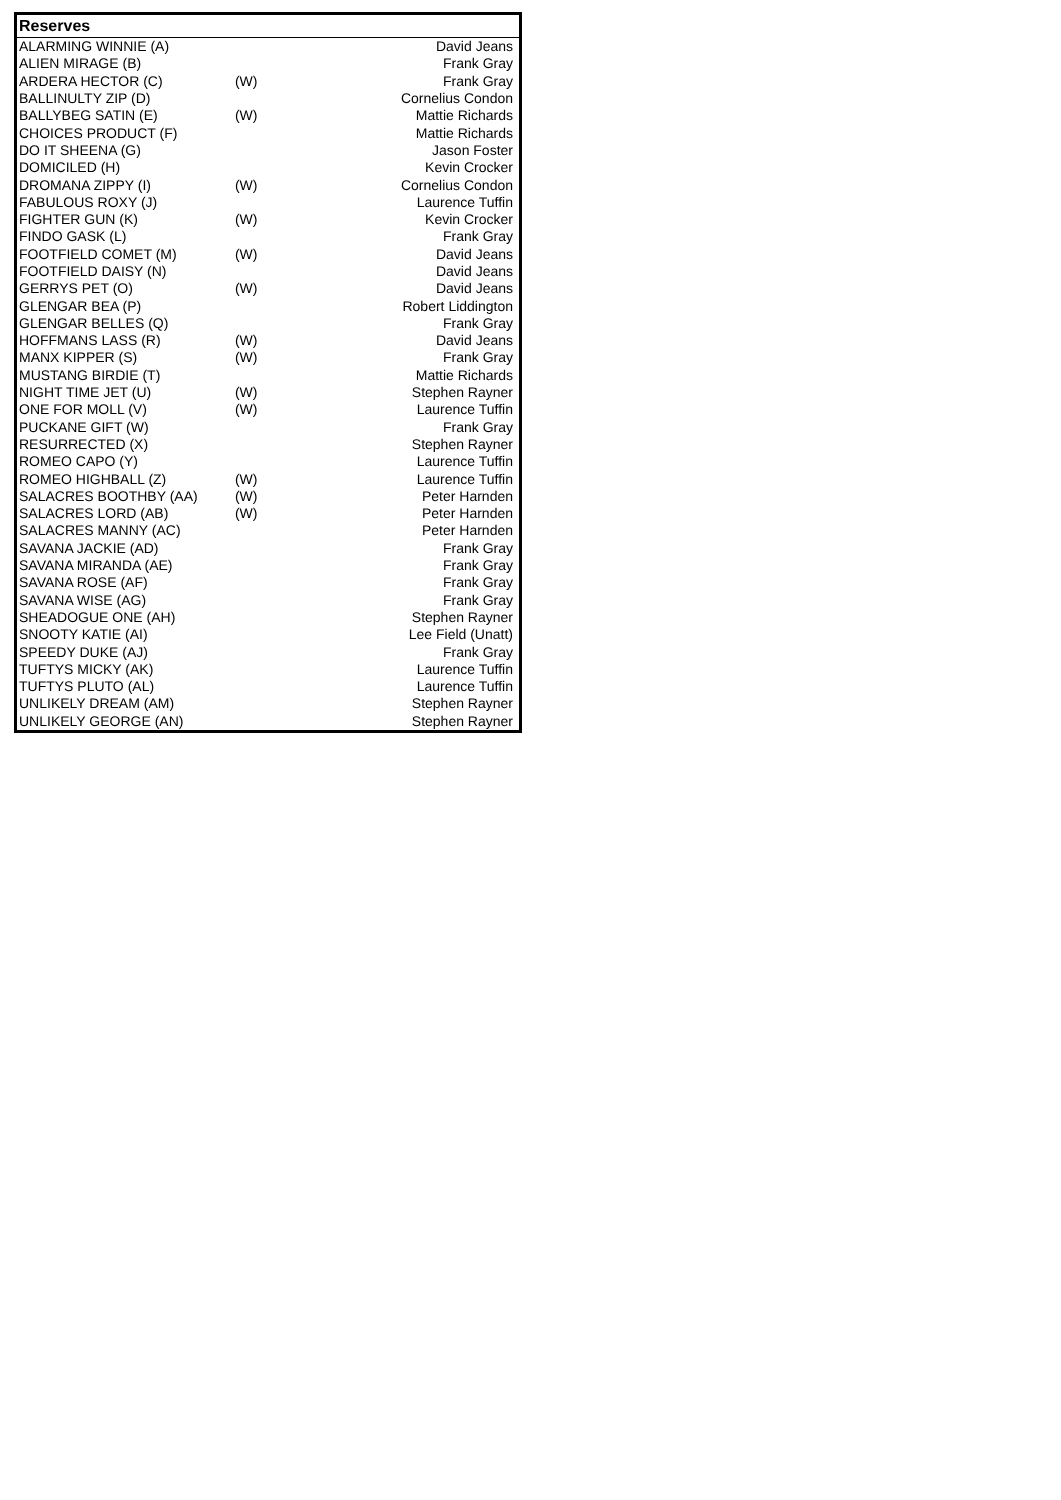| Reserves | | |
| --- | --- | --- |
| ALARMING WINNIE (A) | | David Jeans |
| ALIEN MIRAGE (B) | | Frank Gray |
| ARDERA HECTOR (C) | (W) | Frank Gray |
| BALLINULTY ZIP (D) | | Cornelius Condon |
| BALLYBEG SATIN (E) | (W) | Mattie Richards |
| CHOICES PRODUCT (F) | | Mattie Richards |
| DO IT SHEENA (G) | | Jason Foster |
| DOMICILED (H) | | Kevin Crocker |
| DROMANA ZIPPY (I) | (W) | Cornelius Condon |
| FABULOUS ROXY (J) | | Laurence Tuffin |
| FIGHTER GUN (K) | (W) | Kevin Crocker |
| FINDO GASK (L) | | Frank Gray |
| FOOTFIELD COMET (M) | (W) | David Jeans |
| FOOTFIELD DAISY (N) | | David Jeans |
| GERRYS PET (O) | (W) | David Jeans |
| GLENGAR BEA (P) | | Robert Liddington |
| GLENGAR BELLES (Q) | | Frank Gray |
| HOFFMANS LASS (R) | (W) | David Jeans |
| MANX KIPPER (S) | (W) | Frank Gray |
| MUSTANG BIRDIE (T) | | Mattie Richards |
| NIGHT TIME JET (U) | (W) | Stephen Rayner |
| ONE FOR MOLL (V) | (W) | Laurence Tuffin |
| PUCKANE GIFT (W) | | Frank Gray |
| RESURRECTED (X) | | Stephen Rayner |
| ROMEO CAPO (Y) | | Laurence Tuffin |
| ROMEO HIGHBALL (Z) | (W) | Laurence Tuffin |
| SALACRES BOOTHBY (AA) | (W) | Peter Harnden |
| SALACRES LORD (AB) | (W) | Peter Harnden |
| SALACRES MANNY (AC) | | Peter Harnden |
| SAVANA JACKIE (AD) | | Frank Gray |
| SAVANA MIRANDA (AE) | | Frank Gray |
| SAVANA ROSE (AF) | | Frank Gray |
| SAVANA WISE (AG) | | Frank Gray |
| SHEADOGUE ONE (AH) | | Stephen Rayner |
| SNOOTY KATIE (AI) | | Lee Field (Unatt) |
| SPEEDY DUKE (AJ) | | Frank Gray |
| TUFTYS MICKY (AK) | | Laurence Tuffin |
| TUFTYS PLUTO (AL) | | Laurence Tuffin |
| UNLIKELY DREAM (AM) | | Stephen Rayner |
| UNLIKELY GEORGE (AN) | | Stephen Rayner |